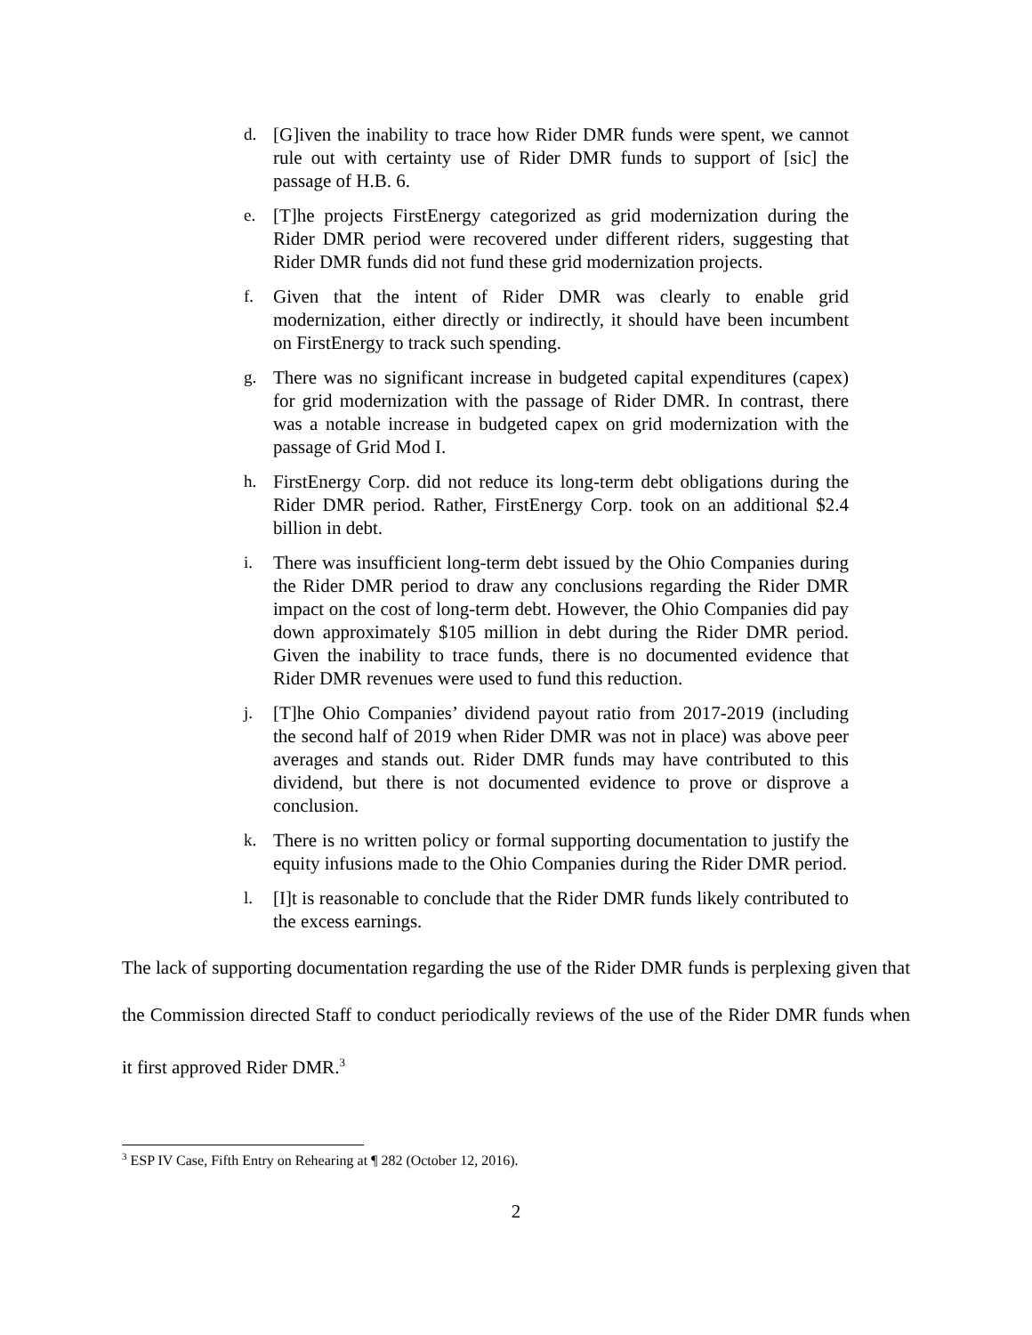d. [G]iven the inability to trace how Rider DMR funds were spent, we cannot rule out with certainty use of Rider DMR funds to support of [sic] the passage of H.B. 6.
e. [T]he projects FirstEnergy categorized as grid modernization during the Rider DMR period were recovered under different riders, suggesting that Rider DMR funds did not fund these grid modernization projects.
f. Given that the intent of Rider DMR was clearly to enable grid modernization, either directly or indirectly, it should have been incumbent on FirstEnergy to track such spending.
g. There was no significant increase in budgeted capital expenditures (capex) for grid modernization with the passage of Rider DMR. In contrast, there was a notable increase in budgeted capex on grid modernization with the passage of Grid Mod I.
h. FirstEnergy Corp. did not reduce its long-term debt obligations during the Rider DMR period. Rather, FirstEnergy Corp. took on an additional $2.4 billion in debt.
i. There was insufficient long-term debt issued by the Ohio Companies during the Rider DMR period to draw any conclusions regarding the Rider DMR impact on the cost of long-term debt. However, the Ohio Companies did pay down approximately $105 million in debt during the Rider DMR period. Given the inability to trace funds, there is no documented evidence that Rider DMR revenues were used to fund this reduction.
j. [T]he Ohio Companies’ dividend payout ratio from 2017-2019 (including the second half of 2019 when Rider DMR was not in place) was above peer averages and stands out. Rider DMR funds may have contributed to this dividend, but there is not documented evidence to prove or disprove a conclusion.
k. There is no written policy or formal supporting documentation to justify the equity infusions made to the Ohio Companies during the Rider DMR period.
l. [I]t is reasonable to conclude that the Rider DMR funds likely contributed to the excess earnings.
The lack of supporting documentation regarding the use of the Rider DMR funds is perplexing given that the Commission directed Staff to conduct periodically reviews of the use of the Rider DMR funds when it first approved Rider DMR.<sup>3</sup>
<sup>3</sup> ESP IV Case, Fifth Entry on Rehearing at ¶ 282 (October 12, 2016).
2